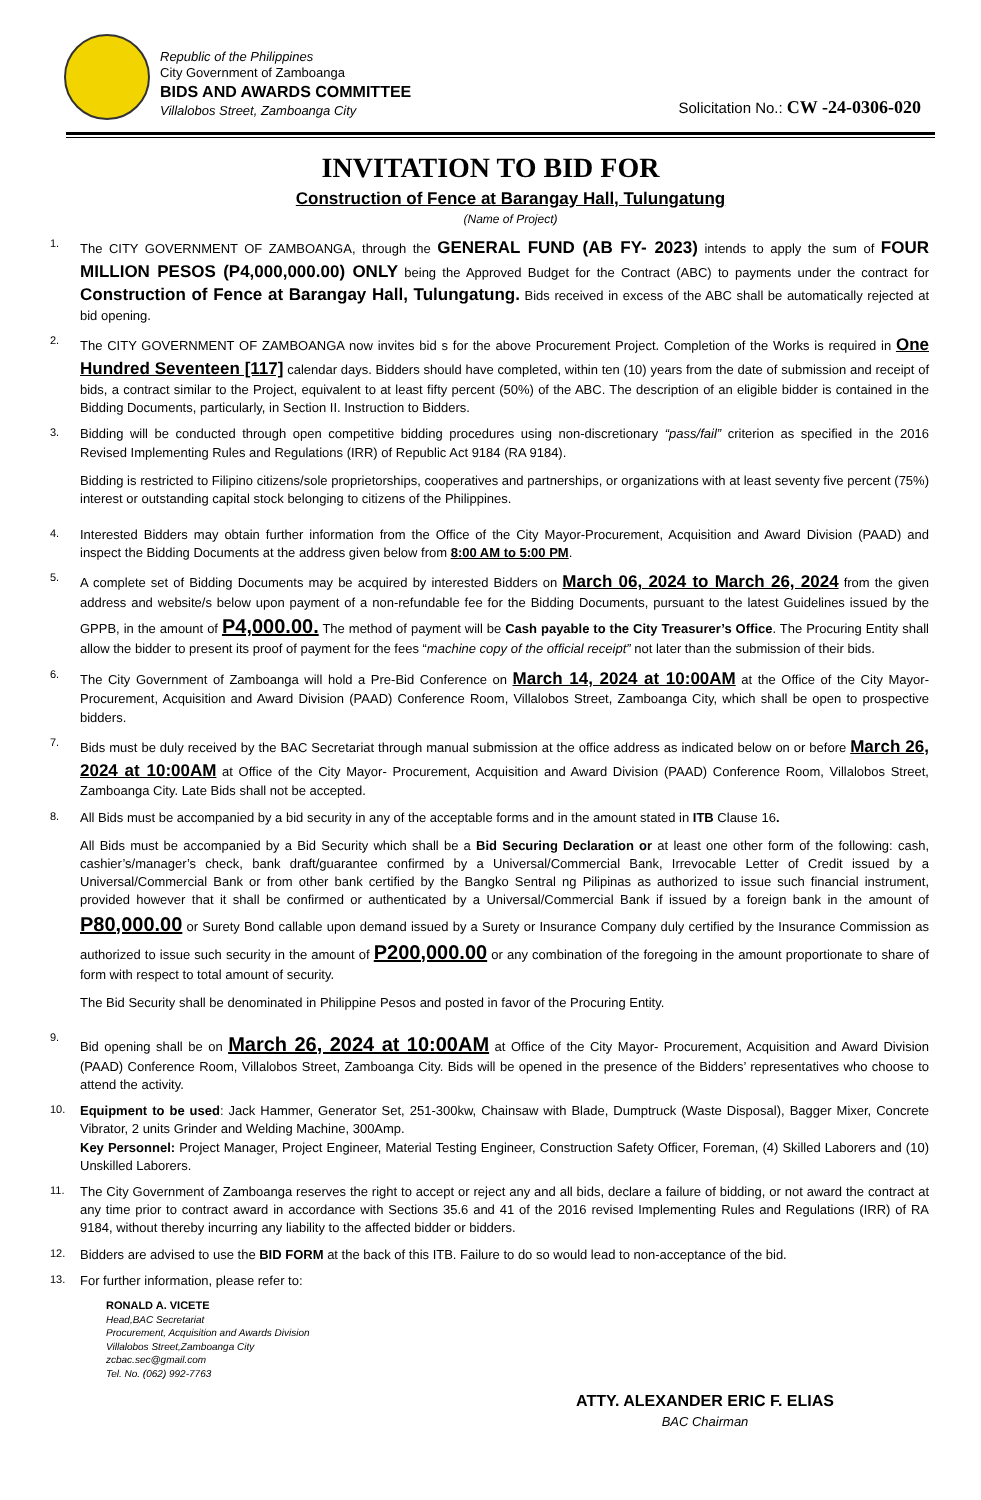Republic of the Philippines
City Government of Zamboanga
BIDS AND AWARDS COMMITTEE
Villalobos Street, Zamboanga City
Solicitation No.: CW -24-0306-020
INVITATION TO BID FOR
Construction of Fence at Barangay Hall, Tulungatung
(Name of Project)
1.
The CITY GOVERNMENT OF ZAMBOANGA, through the GENERAL FUND (AB FY- 2023) intends to apply the sum of FOUR MILLION PESOS (P4,000,000.00) ONLY being the Approved Budget for the Contract (ABC) to payments under the contract for Construction of Fence at Barangay Hall, Tulungatung. Bids received in excess of the ABC shall be automatically rejected at bid opening.
2.
The CITY GOVERNMENT OF ZAMBOANGA now invites bid s for the above Procurement Project. Completion of the Works is required in One Hundred Seventeen [117] calendar days. Bidders should have completed, within ten (10) years from the date of submission and receipt of bids, a contract similar to the Project, equivalent to at least fifty percent (50%) of the ABC. The description of an eligible bidder is contained in the Bidding Documents, particularly, in Section II. Instruction to Bidders.
3.
Bidding will be conducted through open competitive bidding procedures using non-discretionary “pass/fail” criterion as specified in the 2016 Revised Implementing Rules and Regulations (IRR) of Republic Act 9184 (RA 9184).
Bidding is restricted to Filipino citizens/sole proprietorships, cooperatives and partnerships, or organizations with at least seventy five percent (75%) interest or outstanding capital stock belonging to citizens of the Philippines.
4.
Interested Bidders may obtain further information from the Office of the City Mayor-Procurement, Acquisition and Award Division (PAAD) and inspect the Bidding Documents at the address given below from 8:00 AM to 5:00 PM.
5.
A complete set of Bidding Documents may be acquired by interested Bidders on March 06, 2024 to March 26, 2024 from the given address and website/s below upon payment of a non-refundable fee for the Bidding Documents, pursuant to the latest Guidelines issued by the GPPB, in the amount of P4,000.00. The method of payment will be Cash payable to the City Treasurer’s Office. The Procuring Entity shall allow the bidder to present its proof of payment for the fees “machine copy of the official receipt” not later than the submission of their bids.
6.
The City Government of Zamboanga will hold a Pre-Bid Conference on March 14, 2024 at 10:00AM at the Office of the City Mayor- Procurement, Acquisition and Award Division (PAAD) Conference Room, Villalobos Street, Zamboanga City, which shall be open to prospective bidders.
7.
Bids must be duly received by the BAC Secretariat through manual submission at the office address as indicated below on or before March 26, 2024 at 10:00AM at Office of the City Mayor- Procurement, Acquisition and Award Division (PAAD) Conference Room, Villalobos Street, Zamboanga City. Late Bids shall not be accepted.
8.
All Bids must be accompanied by a bid security in any of the acceptable forms and in the amount stated in ITB Clause 16.
All Bids must be accompanied by a Bid Security which shall be a Bid Securing Declaration or at least one other form of the following: cash, cashier’s/manager’s check, bank draft/guarantee confirmed by a Universal/Commercial Bank, Irrevocable Letter of Credit issued by a Universal/Commercial Bank or from other bank certified by the Bangko Sentral ng Pilipinas as authorized to issue such financial instrument, provided however that it shall be confirmed or authenticated by a Universal/Commercial Bank if issued by a foreign bank in the amount of P80,000.00 or Surety Bond callable upon demand issued by a Surety or Insurance Company duly certified by the Insurance Commission as authorized to issue such security in the amount of P200,000.00 or any combination of the foregoing in the amount proportionate to share of form with respect to total amount of security.
The Bid Security shall be denominated in Philippine Pesos and posted in favor of the Procuring Entity.
9.
Bid opening shall be on March 26, 2024 at 10:00AM at Office of the City Mayor- Procurement, Acquisition and Award Division (PAAD) Conference Room, Villalobos Street, Zamboanga City. Bids will be opened in the presence of the Bidders’ representatives who choose to attend the activity.
10.
Equipment to be used: Jack Hammer, Generator Set, 251-300kw, Chainsaw with Blade, Dumptruck (Waste Disposal), Bagger Mixer, Concrete Vibrator, 2 units Grinder and Welding Machine, 300Amp.
Key Personnel: Project Manager, Project Engineer, Material Testing Engineer, Construction Safety Officer, Foreman, (4) Skilled Laborers and (10) Unskilled Laborers.
11.
The City Government of Zamboanga reserves the right to accept or reject any and all bids, declare a failure of bidding, or not award the contract at any time prior to contract award in accordance with Sections 35.6 and 41 of the 2016 revised Implementing Rules and Regulations (IRR) of RA 9184, without thereby incurring any liability to the affected bidder or bidders.
12.
Bidders are advised to use the BID FORM at the back of this ITB. Failure to do so would lead to non-acceptance of the bid.
13.
For further information, please refer to:
RONALD A. VICETE
Head,BAC Secretariat
Procurement, Acquisition and Awards Division
Villalobos Street,Zamboanga City
zcbac.sec@gmail.com
Tel. No. (062) 992-7763
ATTY. ALEXANDER ERIC F. ELIAS
BAC Chairman